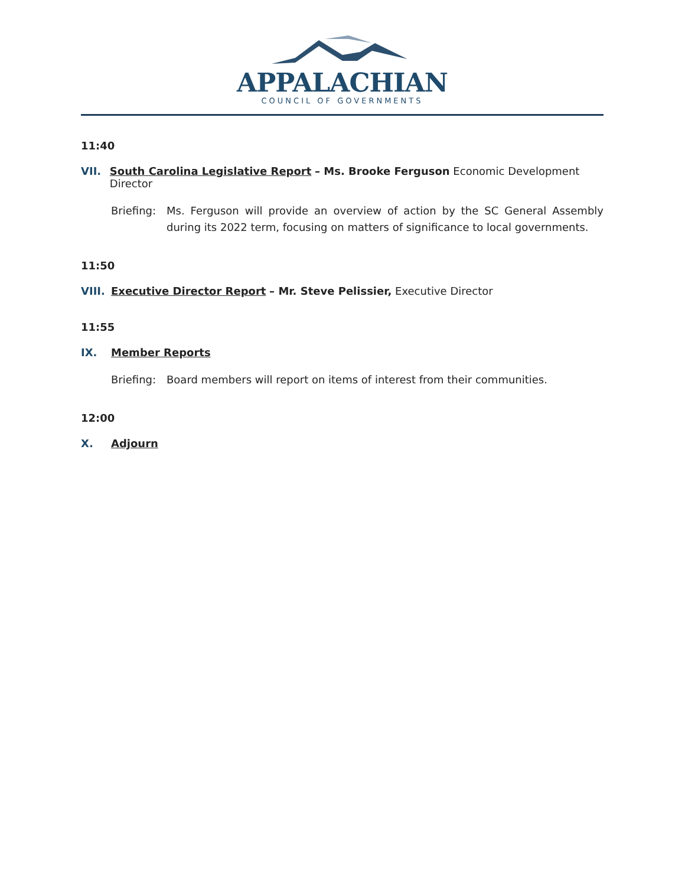APPALACHIAN
COUNCIL OF GOVERNMENTS
11:40
VII. South Carolina Legislative Report – Ms. Brooke Ferguson Economic Development Director
Briefing: Ms. Ferguson will provide an overview of action by the SC General Assembly during its 2022 term, focusing on matters of significance to local governments.
11:50
VIII. Executive Director Report – Mr. Steve Pelissier, Executive Director
11:55
IX. Member Reports
Briefing: Board members will report on items of interest from their communities.
12:00
X. Adjourn